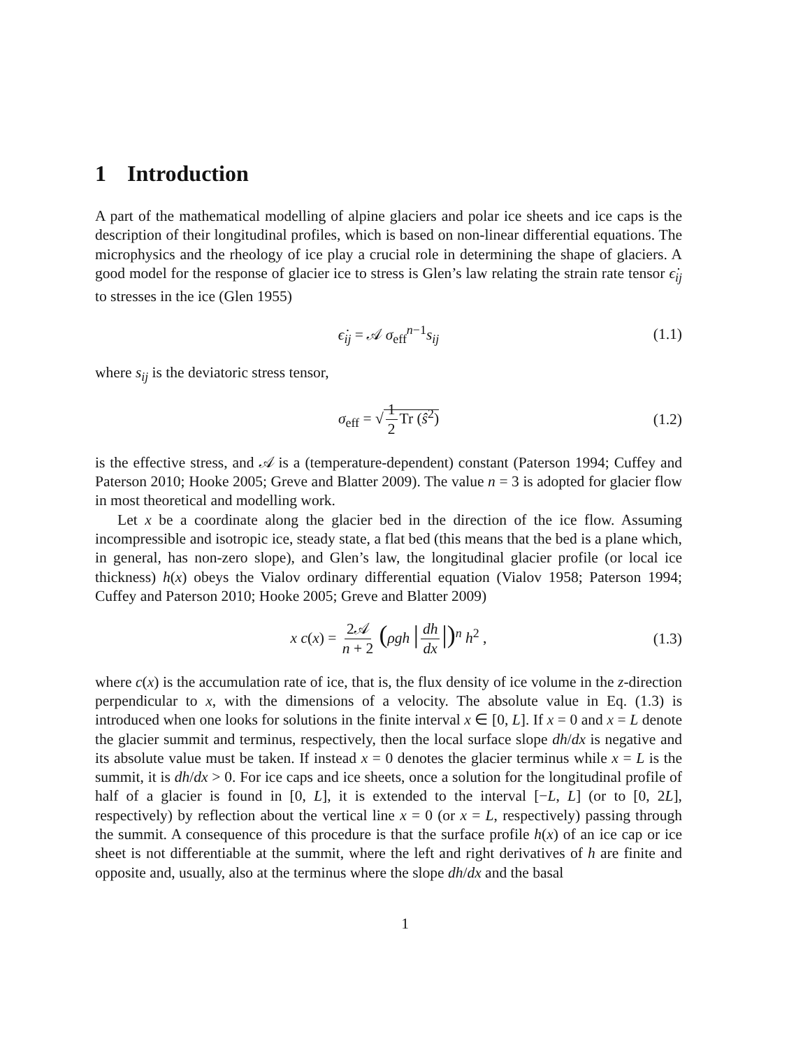1 Introduction
A part of the mathematical modelling of alpine glaciers and polar ice sheets and ice caps is the description of their longitudinal profiles, which is based on non-linear differential equations. The microphysics and the rheology of ice play a crucial role in determining the shape of glaciers. A good model for the response of glacier ice to stress is Glen’s law relating the strain rate tensor ϵ̇<sub>ij</sub> to stresses in the ice (Glen 1955)
ϵ̇<sub>ij</sub> = 𝒜 σ<sub>eff</sub><sup>n−1</sup>s<sub>ij</sub> (1.1)
where s<sub>ij</sub> is the deviatoric stress tensor,
σ<sub>eff</sub> = √ 1 2 Tr (ŝ<sup>2</sup>) (1.2)
is the effective stress, and 𝒜 is a (temperature-dependent) constant (Paterson 1994; Cuffey and Paterson 2010; Hooke 2005; Greve and Blatter 2009). The value n = 3 is adopted for glacier flow in most theoretical and modelling work.
Let x be a coordinate along the glacier bed in the direction of the ice flow. Assuming incompressible and isotropic ice, steady state, a flat bed (this means that the bed is a plane which, in general, has non-zero slope), and Glen’s law, the longitudinal glacier profile (or local ice thickness) h(x) obeys the Vialov ordinary differential equation (Vialov 1958; Paterson 1994; Cuffey and Paterson 2010; Hooke 2005; Greve and Blatter 2009)
x c(x) = 2𝒜 n + 2 (ρgh | dh dx |)<sup>n</sup> h<sup>2</sup> , (1.3)
where c(x) is the accumulation rate of ice, that is, the flux density of ice volume in the z-direction perpendicular to x, with the dimensions of a velocity. The absolute value in Eq. (1.3) is introduced when one looks for solutions in the finite interval x ∈ [0, L]. If x = 0 and x = L denote the glacier summit and terminus, respectively, then the local surface slope dh/dx is negative and its absolute value must be taken. If instead x = 0 denotes the glacier terminus while x = L is the summit, it is dh/dx > 0. For ice caps and ice sheets, once a solution for the longitudinal profile of half of a glacier is found in [0, L], it is extended to the interval [−L, L] (or to [0, 2L], respectively) by reflection about the vertical line x = 0 (or x = L, respectively) passing through the summit. A consequence of this procedure is that the surface profile h(x) of an ice cap or ice sheet is not differentiable at the summit, where the left and right derivatives of h are finite and opposite and, usually, also at the terminus where the slope dh/dx and the basal
1